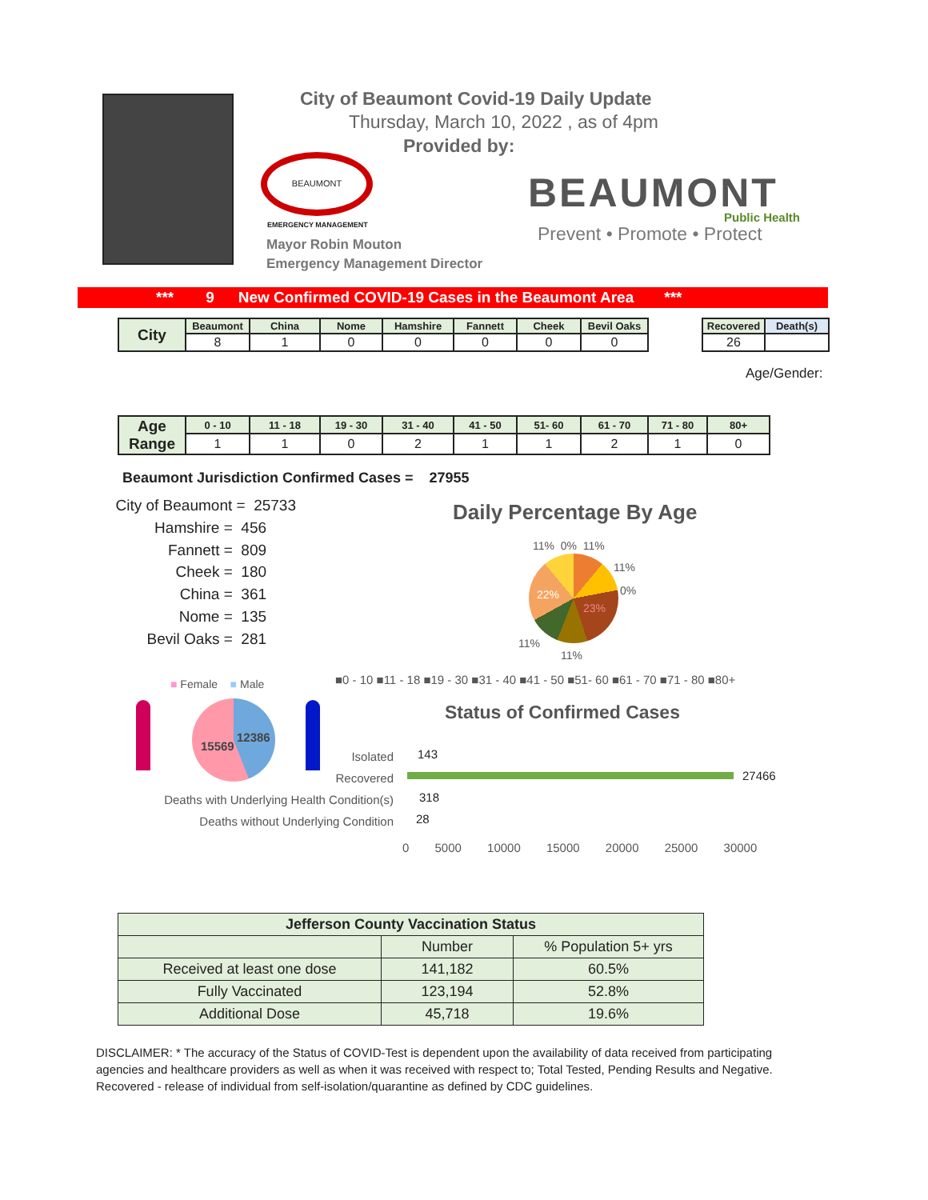City of Beaumont Covid-19 Daily Update
Thursday, March 10, 2022 , as of 4pm
Provided by:
BEAUMONT
EMERGENCY MANAGEMENT
Mayor Robin Mouton
Emergency Management Director
BEAUMONT
Public Health
Prevent • Promote • Protect
*** 9 New Confirmed COVID-19 Cases in the Beaumont Area ***
| City | Beaumont | China | Nome | Hamshire | Fannett | Cheek | Bevil Oaks |
| | 8 | 1 | 0 | 0 | 0 | 0 | 0 |
| Recovered | Death(s) |
| 26 | |
Age/Gender:
| Age Range | 0 - 10 | 11 - 18 | 19 - 30 | 31 - 40 | 41 - 50 | 51- 60 | 61 - 70 | 71 - 80 | 80+ |
| | 1 | 1 | 0 | 2 | 1 | 1 | 2 | 1 | 0 |
Beaumont Jurisdiction Confirmed Cases = 27955
City of Beaumont = 25733
Hamshire = 456
Fannett = 809
Cheek = 180
China = 361
Nome = 135
Bevil Oaks = 281
Daily Percentage By Age
11% 0% 11%
11%
0%
22%
23%
11%
11%
■0 - 10 ■11 - 18 ■19 - 30 ■31 - 40 ■41 - 50 ■51- 60 ■61 - 70 ■71 - 80 ■80+
■ Female ■ Male
15569
12386
Status of Confirmed Cases
Isolated
Recovered
Deaths with Underlying Health Condition(s)
Deaths without Underlying Condition
143
27466
318
28
0 5000 10000 15000 20000 25000 30000
| Jefferson County Vaccination Status | | |
| --- | --- | --- |
| | Number | % Population 5+ yrs |
| Received at least one dose | 141,182 | 60.5% |
| Fully Vaccinated | 123,194 | 52.8% |
| Additional Dose | 45,718 | 19.6% |
DISCLAIMER: * The accuracy of the Status of COVID-Test is dependent upon the availability of data received from participating agencies and healthcare providers as well as when it was received with respect to; Total Tested, Pending Results and Negative. Recovered - release of individual from self-isolation/quarantine as defined by CDC guidelines.